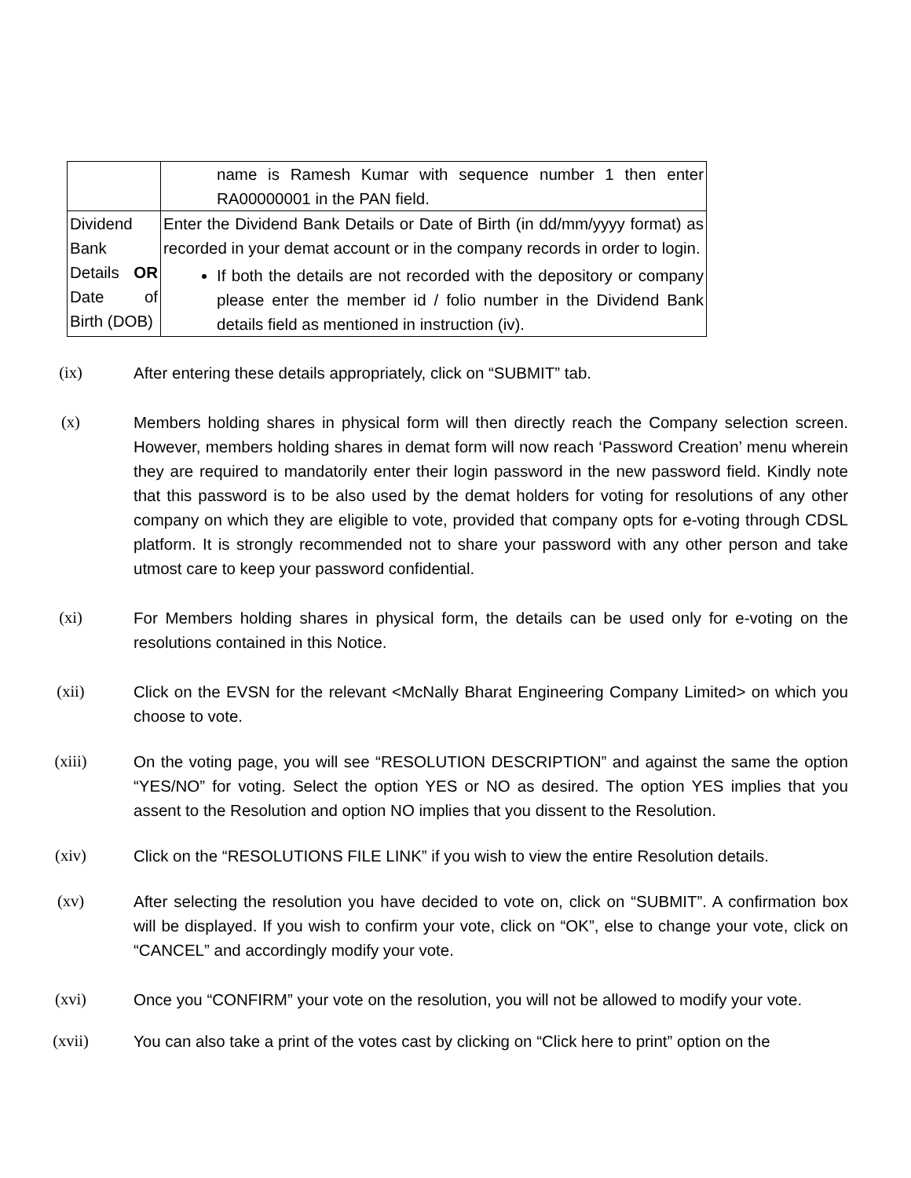| | name is Ramesh Kumar with sequence number 1 then enter RA00000001 in the PAN field. |
| Dividend Bank Details OR Date of Birth (DOB) | Enter the Dividend Bank Details or Date of Birth (in dd/mm/yyyy format) as recorded in your demat account or in the company records in order to login. If both the details are not recorded with the depository or company please enter the member id / folio number in the Dividend Bank details field as mentioned in instruction (iv). |
(ix) After entering these details appropriately, click on “SUBMIT” tab.
(x) Members holding shares in physical form will then directly reach the Company selection screen. However, members holding shares in demat form will now reach ‘Password Creation’ menu wherein they are required to mandatorily enter their login password in the new password field. Kindly note that this password is to be also used by the demat holders for voting for resolutions of any other company on which they are eligible to vote, provided that company opts for e-voting through CDSL platform. It is strongly recommended not to share your password with any other person and take utmost care to keep your password confidential.
(xi) For Members holding shares in physical form, the details can be used only for e-voting on the resolutions contained in this Notice.
(xii) Click on the EVSN for the relevant <McNally Bharat Engineering Company Limited> on which you choose to vote.
(xiii) On the voting page, you will see “RESOLUTION DESCRIPTION” and against the same the option “YES/NO” for voting. Select the option YES or NO as desired. The option YES implies that you assent to the Resolution and option NO implies that you dissent to the Resolution.
(xiv) Click on the “RESOLUTIONS FILE LINK” if you wish to view the entire Resolution details.
(xv) After selecting the resolution you have decided to vote on, click on “SUBMIT”. A confirmation box will be displayed. If you wish to confirm your vote, click on “OK”, else to change your vote, click on “CANCEL” and accordingly modify your vote.
(xvi) Once you “CONFIRM” your vote on the resolution, you will not be allowed to modify your vote.
(xvii) You can also take a print of the votes cast by clicking on “Click here to print” option on the